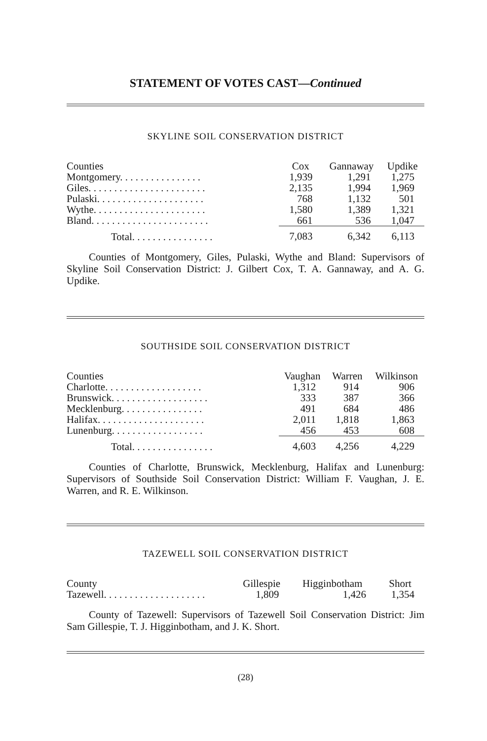STATEMENT OF VOTES CAST—Continued
SKYLINE SOIL CONSERVATION DISTRICT
| Counties | Cox | Gannaway | Updike |
| --- | --- | --- | --- |
| Montgomery. . . . . . . . . . . . . . . . | 1,939 | 1,291 | 1,275 |
| Giles. . . . . . . . . . . . . . . . . . . . . . . | 2,135 | 1,994 | 1,969 |
| Pulaski. . . . . . . . . . . . . . . . . . . . . | 768 | 1,132 | 501 |
| Wythe. . . . . . . . . . . . . . . . . . . . . . | 1,580 | 1,389 | 1,321 |
| Bland. . . . . . . . . . . . . . . . . . . . . . . | 661 | 536 | 1,047 |
| Total. . . . . . . . . . . . . . . . | 7,083 | 6,342 | 6,113 |
Counties of Montgomery, Giles, Pulaski, Wythe and Bland: Supervisors of Skyline Soil Conservation District: J. Gilbert Cox, T. A. Gannaway, and A. G. Updike.
SOUTHSIDE SOIL CONSERVATION DISTRICT
| Counties | Vaughan | Warren | Wilkinson |
| --- | --- | --- | --- |
| Charlotte. . . . . . . . . . . . . . . . . . . | 1,312 | 914 | 906 |
| Brunswick. . . . . . . . . . . . . . . . . . . | 333 | 387 | 366 |
| Mecklenburg. . . . . . . . . . . . . . . . | 491 | 684 | 486 |
| Halifax. . . . . . . . . . . . . . . . . . . . . | 2,011 | 1,818 | 1,863 |
| Lunenburg. . . . . . . . . . . . . . . . . . | 456 | 453 | 608 |
| Total. . . . . . . . . . . . . . . . | 4,603 | 4,256 | 4,229 |
Counties of Charlotte, Brunswick, Mecklenburg, Halifax and Lunenburg: Supervisors of Southside Soil Conservation District: William F. Vaughan, J. E. Warren, and R. E. Wilkinson.
TAZEWELL SOIL CONSERVATION DISTRICT
| County | Gillespie | Higginbotham | Short |
| --- | --- | --- | --- |
| Tazewell. . . . . . . . . . . . . . . . . . . . | 1,809 | 1,426 | 1,354 |
County of Tazewell: Supervisors of Tazewell Soil Conservation District: Jim Sam Gillespie, T. J. Higginbotham, and J. K. Short.
(28)